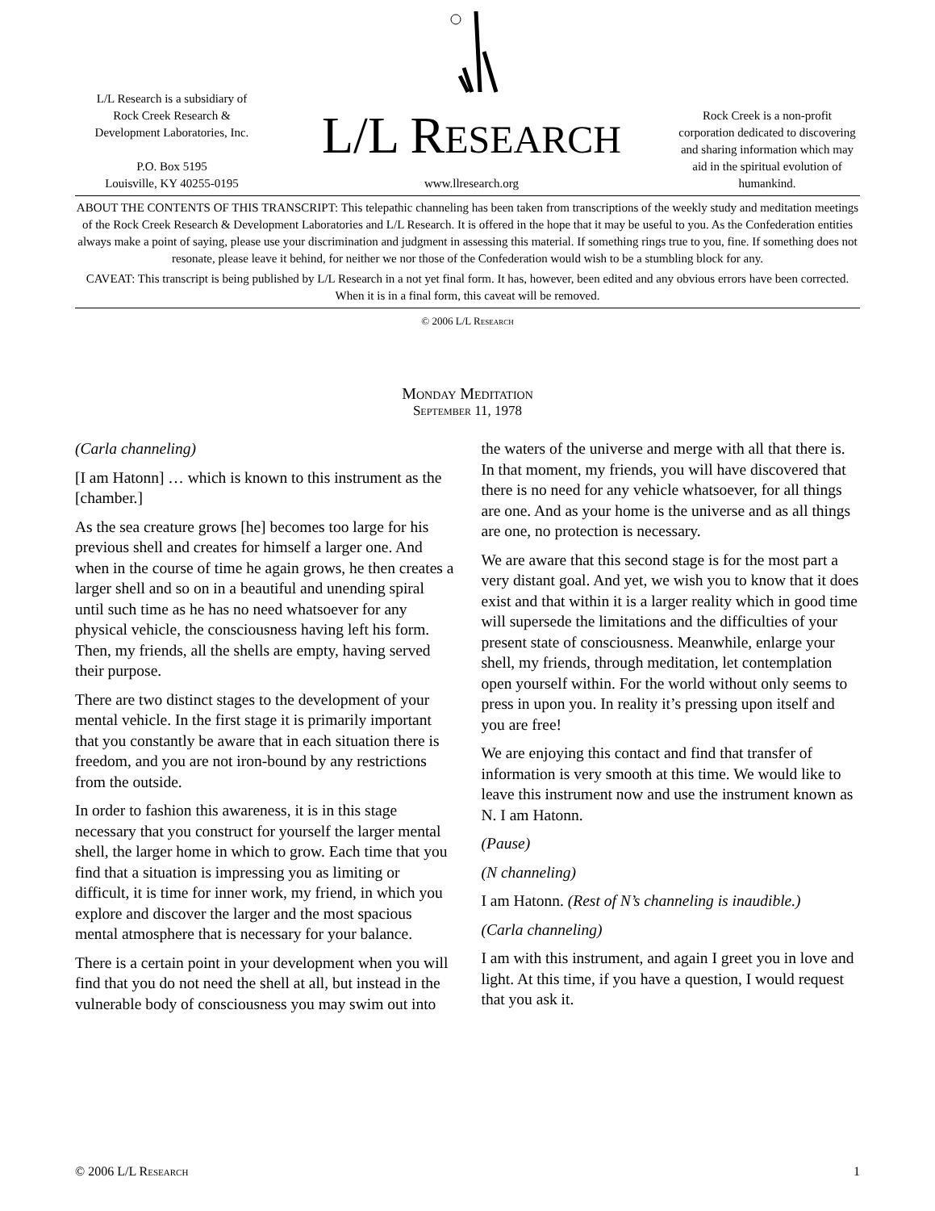L/L Research is a subsidiary of
Rock Creek Research &
Development Laboratories, Inc.
P.O. Box 5195
Louisville, KY 40255-0195
L/L RESEARCH
www.llresearch.org
Rock Creek is a non-profit corporation dedicated to discovering and sharing information which may aid in the spiritual evolution of humankind.
ABOUT THE CONTENTS OF THIS TRANSCRIPT: This telepathic channeling has been taken from transcriptions of the weekly study and meditation meetings of the Rock Creek Research & Development Laboratories and L/L Research. It is offered in the hope that it may be useful to you. As the Confederation entities always make a point of saying, please use your discrimination and judgment in assessing this material. If something rings true to you, fine. If something does not resonate, please leave it behind, for neither we nor those of the Confederation would wish to be a stumbling block for any.
CAVEAT: This transcript is being published by L/L Research in a not yet final form. It has, however, been edited and any obvious errors have been corrected. When it is in a final form, this caveat will be removed.
© 2006 L/L Research
Monday Meditation
September 11, 1978
(Carla channeling)
[I am Hatonn] … which is known to this instrument as the [chamber.]
As the sea creature grows [he] becomes too large for his previous shell and creates for himself a larger one. And when in the course of time he again grows, he then creates a larger shell and so on in a beautiful and unending spiral until such time as he has no need whatsoever for any physical vehicle, the consciousness having left his form. Then, my friends, all the shells are empty, having served their purpose.
There are two distinct stages to the development of your mental vehicle. In the first stage it is primarily important that you constantly be aware that in each situation there is freedom, and you are not iron-bound by any restrictions from the outside.
In order to fashion this awareness, it is in this stage necessary that you construct for yourself the larger mental shell, the larger home in which to grow. Each time that you find that a situation is impressing you as limiting or difficult, it is time for inner work, my friend, in which you explore and discover the larger and the most spacious mental atmosphere that is necessary for your balance.
There is a certain point in your development when you will find that you do not need the shell at all, but instead in the vulnerable body of consciousness you may swim out into the waters of the universe and merge with all that there is. In that moment, my friends, you will have discovered that there is no need for any vehicle whatsoever, for all things are one. And as your home is the universe and as all things are one, no protection is necessary.
We are aware that this second stage is for the most part a very distant goal. And yet, we wish you to know that it does exist and that within it is a larger reality which in good time will supersede the limitations and the difficulties of your present state of consciousness. Meanwhile, enlarge your shell, my friends, through meditation, let contemplation open yourself within. For the world without only seems to press in upon you. In reality it’s pressing upon itself and you are free!
We are enjoying this contact and find that transfer of information is very smooth at this time. We would like to leave this instrument now and use the instrument known as N. I am Hatonn.
(Pause)
(N channeling)
I am Hatonn. (Rest of N’s channeling is inaudible.)
(Carla channeling)
I am with this instrument, and again I greet you in love and light. At this time, if you have a question, I would request that you ask it.
© 2006 L/L Research 1